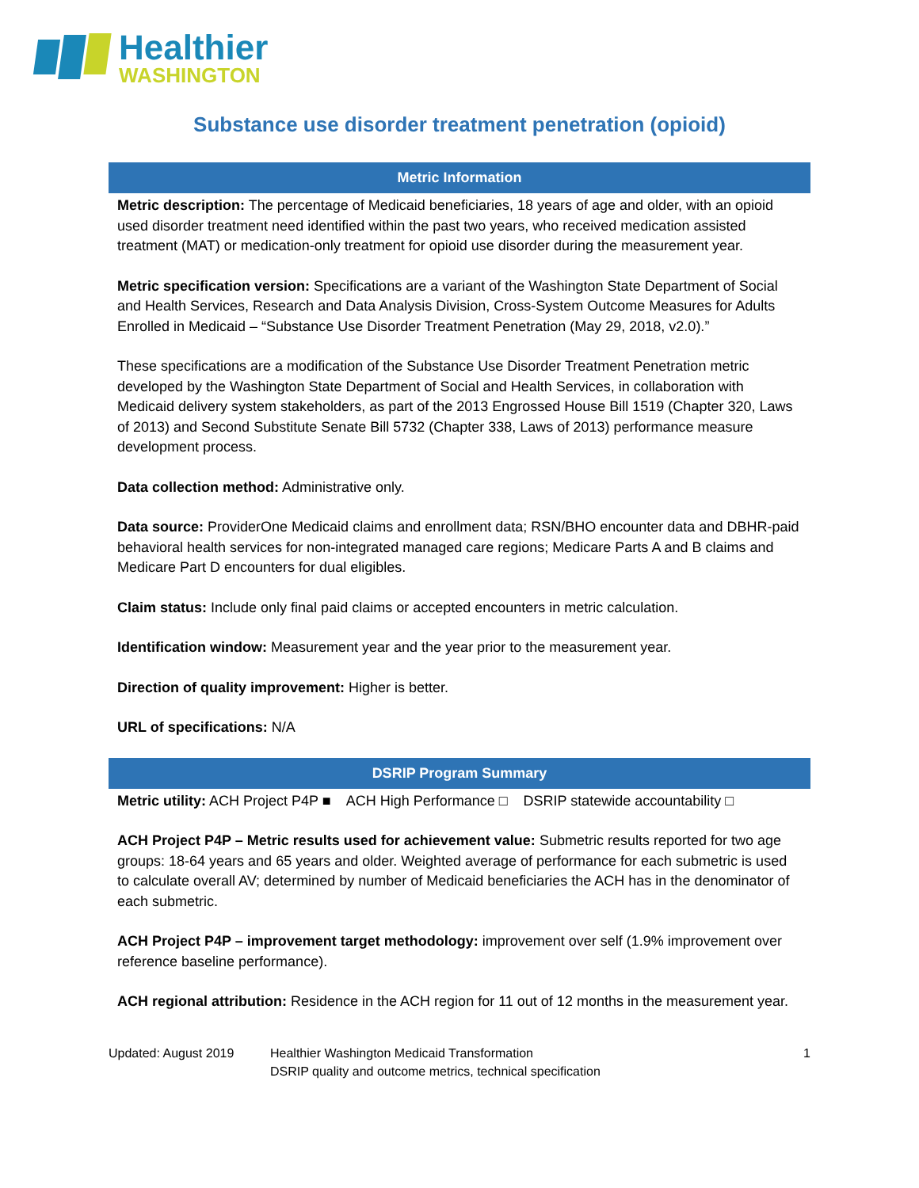Healthier
WASHINGTON
Substance use disorder treatment penetration (opioid)
Metric Information
Metric description: The percentage of Medicaid beneficiaries, 18 years of age and older, with an opioid used disorder treatment need identified within the past two years, who received medication assisted treatment (MAT) or medication-only treatment for opioid use disorder during the measurement year.
Metric specification version: Specifications are a variant of the Washington State Department of Social and Health Services, Research and Data Analysis Division, Cross-System Outcome Measures for Adults Enrolled in Medicaid – “Substance Use Disorder Treatment Penetration (May 29, 2018, v2.0).”
These specifications are a modification of the Substance Use Disorder Treatment Penetration metric developed by the Washington State Department of Social and Health Services, in collaboration with Medicaid delivery system stakeholders, as part of the 2013 Engrossed House Bill 1519 (Chapter 320, Laws of 2013) and Second Substitute Senate Bill 5732 (Chapter 338, Laws of 2013) performance measure development process.
Data collection method: Administrative only.
Data source: ProviderOne Medicaid claims and enrollment data; RSN/BHO encounter data and DBHR-paid behavioral health services for non-integrated managed care regions; Medicare Parts A and B claims and Medicare Part D encounters for dual eligibles.
Claim status: Include only final paid claims or accepted encounters in metric calculation.
Identification window: Measurement year and the year prior to the measurement year.
Direction of quality improvement: Higher is better.
URL of specifications: N/A
DSRIP Program Summary
Metric utility: ACH Project P4P ■ ACH High Performance □ DSRIP statewide accountability □
ACH Project P4P – Metric results used for achievement value: Submetric results reported for two age groups: 18-64 years and 65 years and older. Weighted average of performance for each submetric is used to calculate overall AV; determined by number of Medicaid beneficiaries the ACH has in the denominator of each submetric.
ACH Project P4P – improvement target methodology: improvement over self (1.9% improvement over reference baseline performance).
ACH regional attribution: Residence in the ACH region for 11 out of 12 months in the measurement year.
Updated: August 2019 Healthier Washington Medicaid Transformation
DSRIP quality and outcome metrics, technical specification
1